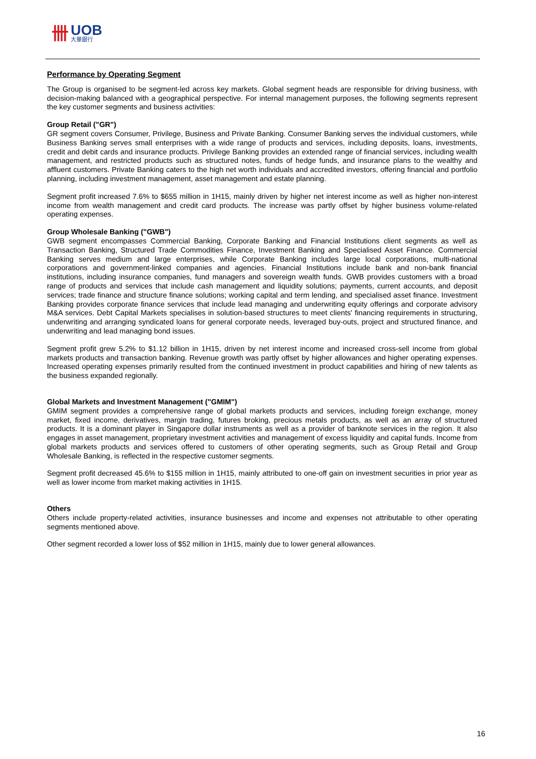卌 UOB
大華銀行
Performance by Operating Segment
The Group is organised to be segment-led across key markets. Global segment heads are responsible for driving business, with decision-making balanced with a geographical perspective. For internal management purposes, the following segments represent the key customer segments and business activities:
Group Retail ("GR")
GR segment covers Consumer, Privilege, Business and Private Banking. Consumer Banking serves the individual customers, while Business Banking serves small enterprises with a wide range of products and services, including deposits, loans, investments, credit and debit cards and insurance products. Privilege Banking provides an extended range of financial services, including wealth management, and restricted products such as structured notes, funds of hedge funds, and insurance plans to the wealthy and affluent customers. Private Banking caters to the high net worth individuals and accredited investors, offering financial and portfolio planning, including investment management, asset management and estate planning.
Segment profit increased 7.6% to $655 million in 1H15, mainly driven by higher net interest income as well as higher non-interest income from wealth management and credit card products. The increase was partly offset by higher business volume-related operating expenses.
Group Wholesale Banking ("GWB")
GWB segment encompasses Commercial Banking, Corporate Banking and Financial Institutions client segments as well as Transaction Banking, Structured Trade Commodities Finance, Investment Banking and Specialised Asset Finance. Commercial Banking serves medium and large enterprises, while Corporate Banking includes large local corporations, multi-national corporations and government-linked companies and agencies. Financial Institutions include bank and non-bank financial institutions, including insurance companies, fund managers and sovereign wealth funds. GWB provides customers with a broad range of products and services that include cash management and liquidity solutions; payments, current accounts, and deposit services; trade finance and structure finance solutions; working capital and term lending, and specialised asset finance. Investment Banking provides corporate finance services that include lead managing and underwriting equity offerings and corporate advisory M&A services. Debt Capital Markets specialises in solution-based structures to meet clients' financing requirements in structuring, underwriting and arranging syndicated loans for general corporate needs, leveraged buy-outs, project and structured finance, and underwriting and lead managing bond issues.
Segment profit grew 5.2% to $1.12 billion in 1H15, driven by net interest income and increased cross-sell income from global markets products and transaction banking. Revenue growth was partly offset by higher allowances and higher operating expenses. Increased operating expenses primarily resulted from the continued investment in product capabilities and hiring of new talents as the business expanded regionally.
Global Markets and Investment Management ("GMIM")
GMIM segment provides a comprehensive range of global markets products and services, including foreign exchange, money market, fixed income, derivatives, margin trading, futures broking, precious metals products, as well as an array of structured products. It is a dominant player in Singapore dollar instruments as well as a provider of banknote services in the region. It also engages in asset management, proprietary investment activities and management of excess liquidity and capital funds. Income from global markets products and services offered to customers of other operating segments, such as Group Retail and Group Wholesale Banking, is reflected in the respective customer segments.
Segment profit decreased 45.6% to $155 million in 1H15, mainly attributed to one-off gain on investment securities in prior year as well as lower income from market making activities in 1H15.
Others
Others include property-related activities, insurance businesses and income and expenses not attributable to other operating segments mentioned above.
Other segment recorded a lower loss of $52 million in 1H15, mainly due to lower general allowances.
16